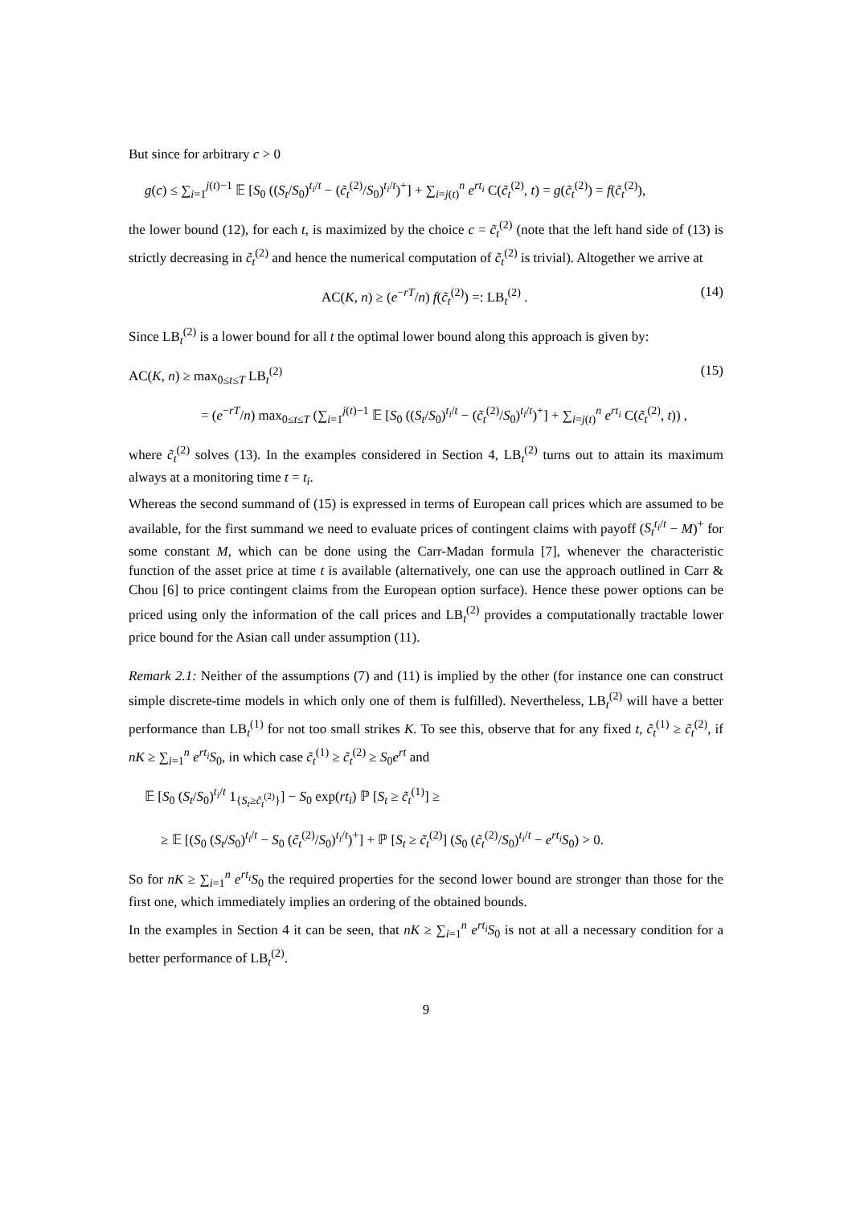But since for arbitrary c > 0
g(c) ≤ ∑<sub>i=1</sub><sup>j(t)−1</sup> 𝔼 [S<sub>0</sub> ((S<sub>t</sub>/S<sub>0</sub>)<sup>t<sub>i</sub>/t</sup> − (c̃<sub>t</sub><sup>(2)</sup>/S<sub>0</sub>)<sup>t<sub>i</sub>/t</sup>)<sup>+</sup>] + ∑<sub>i=j(t)</sub><sup>n</sup> e<sup>rt<sub>i</sub></sup> C(c̃<sub>t</sub><sup>(2)</sup>, t) = g(c̃<sub>t</sub><sup>(2)</sup>) = f(c̃<sub>t</sub><sup>(2)</sup>),
the lower bound (12), for each t, is maximized by the choice c = c̃<sub>t</sub><sup>(2)</sup> (note that the left hand side of (13) is strictly decreasing in c̃<sub>t</sub><sup>(2)</sup> and hence the numerical computation of c̃<sub>t</sub><sup>(2)</sup> is trivial). Altogether we arrive at
AC(K, n) ≥ (e<sup>−rT</sup>/n) f(c̃<sub>t</sub><sup>(2)</sup>) =: LB<sub>t</sub><sup>(2)</sup> . (14)
Since LB<sub>t</sub><sup>(2)</sup> is a lower bound for all t the optimal lower bound along this approach is given by:
AC(K, n) ≥ max<sub>0≤t≤T</sub> LB<sub>t</sub><sup>(2)</sup> (15)
= (e<sup>−rT</sup>/n) max<sub>0≤t≤T</sub> (∑<sub>i=1</sub><sup>j(t)−1</sup> 𝔼 [S<sub>0</sub> ((S<sub>t</sub>/S<sub>0</sub>)<sup>t<sub>i</sub>/t</sup> − (c̃<sub>t</sub><sup>(2)</sup>/S<sub>0</sub>)<sup>t<sub>i</sub>/t</sup>)<sup>+</sup>] + ∑<sub>i=j(t)</sub><sup>n</sup> e<sup>rt<sub>i</sub></sup> C(c̃<sub>t</sub><sup>(2)</sup>, t)) ,
where c̃<sub>t</sub><sup>(2)</sup> solves (13). In the examples considered in Section 4, LB<sub>t</sub><sup>(2)</sup> turns out to attain its maximum always at a monitoring time t = t<sub>i</sub>.
Whereas the second summand of (15) is expressed in terms of European call prices which are assumed to be available, for the first summand we need to evaluate prices of contingent claims with payoff (S<sub>t</sub><sup>t<sub>i</sub>/t</sup> − M)<sup>+</sup> for some constant M, which can be done using the Carr-Madan formula [7], whenever the characteristic function of the asset price at time t is available (alternatively, one can use the approach outlined in Carr & Chou [6] to price contingent claims from the European option surface). Hence these power options can be priced using only the information of the call prices and LB<sub>t</sub><sup>(2)</sup> provides a computationally tractable lower price bound for the Asian call under assumption (11).
Remark 2.1: Neither of the assumptions (7) and (11) is implied by the other (for instance one can construct simple discrete-time models in which only one of them is fulfilled). Nevertheless, LB<sub>t</sub><sup>(2)</sup> will have a better performance than LB<sub>t</sub><sup>(1)</sup> for not too small strikes K. To see this, observe that for any fixed t, c̃<sub>t</sub><sup>(1)</sup> ≥ c̃<sub>t</sub><sup>(2)</sup>, if nK ≥ ∑<sub>i=1</sub><sup>n</sup> e<sup>rt<sub>i</sub></sup>S<sub>0</sub>, in which case c̃<sub>t</sub><sup>(1)</sup> ≥ c̃<sub>t</sub><sup>(2)</sup> ≥ S<sub>0</sub>e<sup>rt</sup> and
𝔼 [S<sub>0</sub> (S<sub>t</sub>/S<sub>0</sub>)<sup>t<sub>i</sub>/t</sup> 1<sub>{S<sub>t</sub>≥c̃<sub>t</sub><sup>(2)</sup>}</sub>] − S<sub>0</sub> exp(rt<sub>i</sub>) ℙ [S<sub>t</sub> ≥ c̃<sub>t</sub><sup>(1)</sup>] ≥
≥ 𝔼 [(S<sub>0</sub> (S<sub>t</sub>/S<sub>0</sub>)<sup>t<sub>i</sub>/t</sup> − S<sub>0</sub> (c̃<sub>t</sub><sup>(2)</sup>/S<sub>0</sub>)<sup>t<sub>i</sub>/t</sup>)<sup>+</sup>] + ℙ [S<sub>t</sub> ≥ c̃<sub>t</sub><sup>(2)</sup>] (S<sub>0</sub> (c̃<sub>t</sub><sup>(2)</sup>/S<sub>0</sub>)<sup>t<sub>i</sub>/t</sup> − e<sup>rt<sub>i</sub></sup>S<sub>0</sub>) > 0.
So for nK ≥ ∑<sub>i=1</sub><sup>n</sup> e<sup>rt<sub>i</sub></sup>S<sub>0</sub> the required properties for the second lower bound are stronger than those for the first one, which immediately implies an ordering of the obtained bounds.
In the examples in Section 4 it can be seen, that nK ≥ ∑<sub>i=1</sub><sup>n</sup> e<sup>rt<sub>i</sub></sup>S<sub>0</sub> is not at all a necessary condition for a better performance of LB<sub>t</sub><sup>(2)</sup>.
9